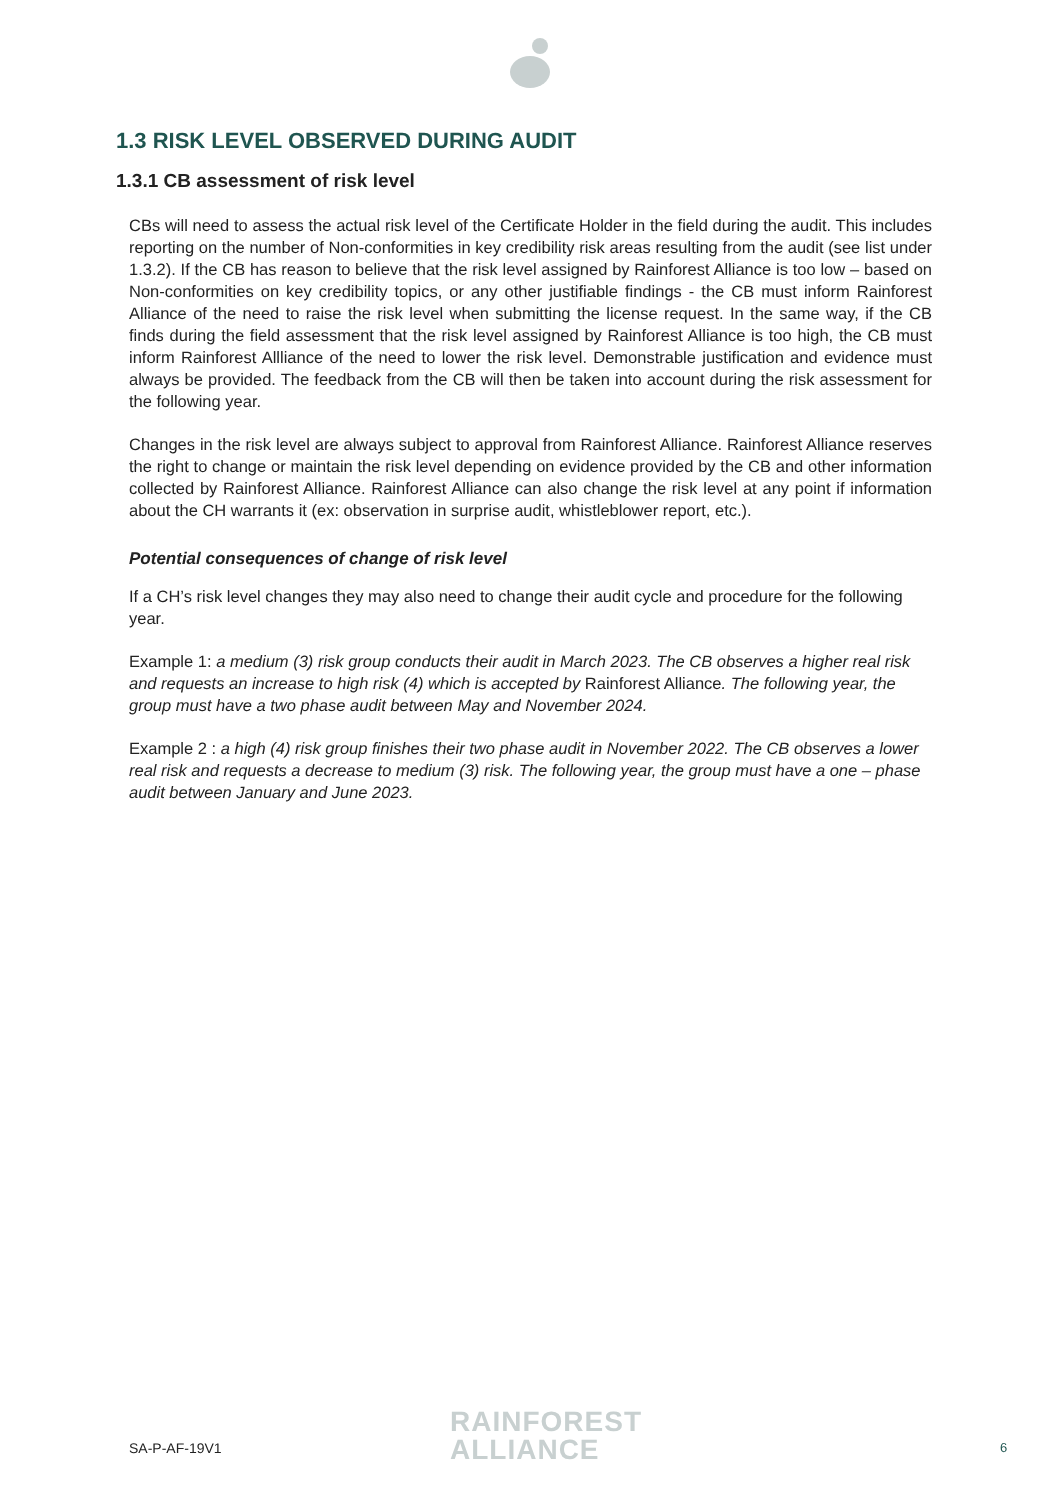1.3 RISK LEVEL OBSERVED DURING AUDIT
1.3.1 CB assessment of risk level
CBs will need to assess the actual risk level of the Certificate Holder in the field during the audit. This includes reporting on the number of Non-conformities in key credibility risk areas resulting from the audit (see list under 1.3.2). If the CB has reason to believe that the risk level assigned by Rainforest Alliance is too low – based on Non-conformities on key credibility topics, or any other justifiable findings - the CB must inform Rainforest Alliance of the need to raise the risk level when submitting the license request. In the same way, if the CB finds during the field assessment that the risk level assigned by Rainforest Alliance is too high, the CB must inform Rainforest Allliance of the need to lower the risk level. Demonstrable justification and evidence must always be provided. The feedback from the CB will then be taken into account during the risk assessment for the following year.
Changes in the risk level are always subject to approval from Rainforest Alliance. Rainforest Alliance reserves the right to change or maintain the risk level depending on evidence provided by the CB and other information collected by Rainforest Alliance. Rainforest Alliance can also change the risk level at any point if information about the CH warrants it (ex: observation in surprise audit, whistleblower report, etc.).
Potential consequences of change of risk level
If a CH’s risk level changes they may also need to change their audit cycle and procedure for the following year.
Example 1: a medium (3) risk group conducts their audit in March 2023. The CB observes a higher real risk and requests an increase to high risk (4) which is accepted by Rainforest Alliance. The following year, the group must have a two phase audit between May and November 2024.
Example 2 : a high (4) risk group finishes their two phase audit in November 2022. The CB observes a lower real risk and requests a decrease to medium (3) risk. The following year, the group must have a one – phase audit between January and June 2023.
SA-P-AF-19V1
RAINFOREST
ALLIANCE
6